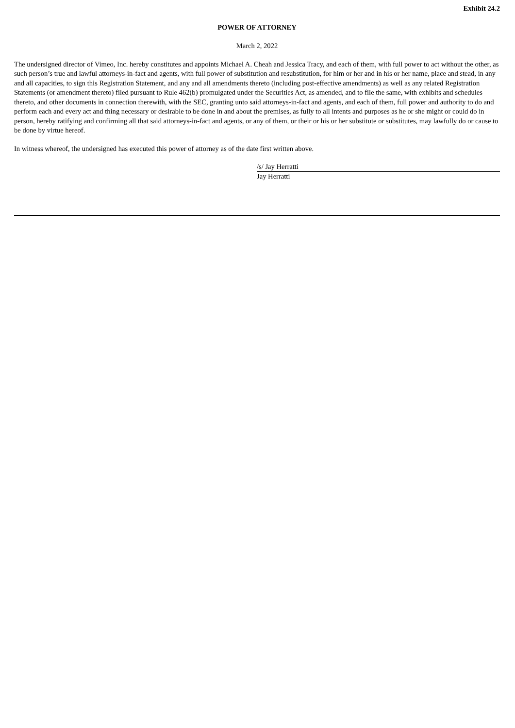Exhibit 24.2
POWER OF ATTORNEY
March 2, 2022
The undersigned director of Vimeo, Inc. hereby constitutes and appoints Michael A. Cheah and Jessica Tracy, and each of them, with full power to act without the other, as such person’s true and lawful attorneys-in-fact and agents, with full power of substitution and resubstitution, for him or her and in his or her name, place and stead, in any and all capacities, to sign this Registration Statement, and any and all amendments thereto (including post-effective amendments) as well as any related Registration Statements (or amendment thereto) filed pursuant to Rule 462(b) promulgated under the Securities Act, as amended, and to file the same, with exhibits and schedules thereto, and other documents in connection therewith, with the SEC, granting unto said attorneys-in-fact and agents, and each of them, full power and authority to do and perform each and every act and thing necessary or desirable to be done in and about the premises, as fully to all intents and purposes as he or she might or could do in person, hereby ratifying and confirming all that said attorneys-in-fact and agents, or any of them, or their or his or her substitute or substitutes, may lawfully do or cause to be done by virtue hereof.
In witness whereof, the undersigned has executed this power of attorney as of the date first written above.
/s/ Jay Herratti
Jay Herratti